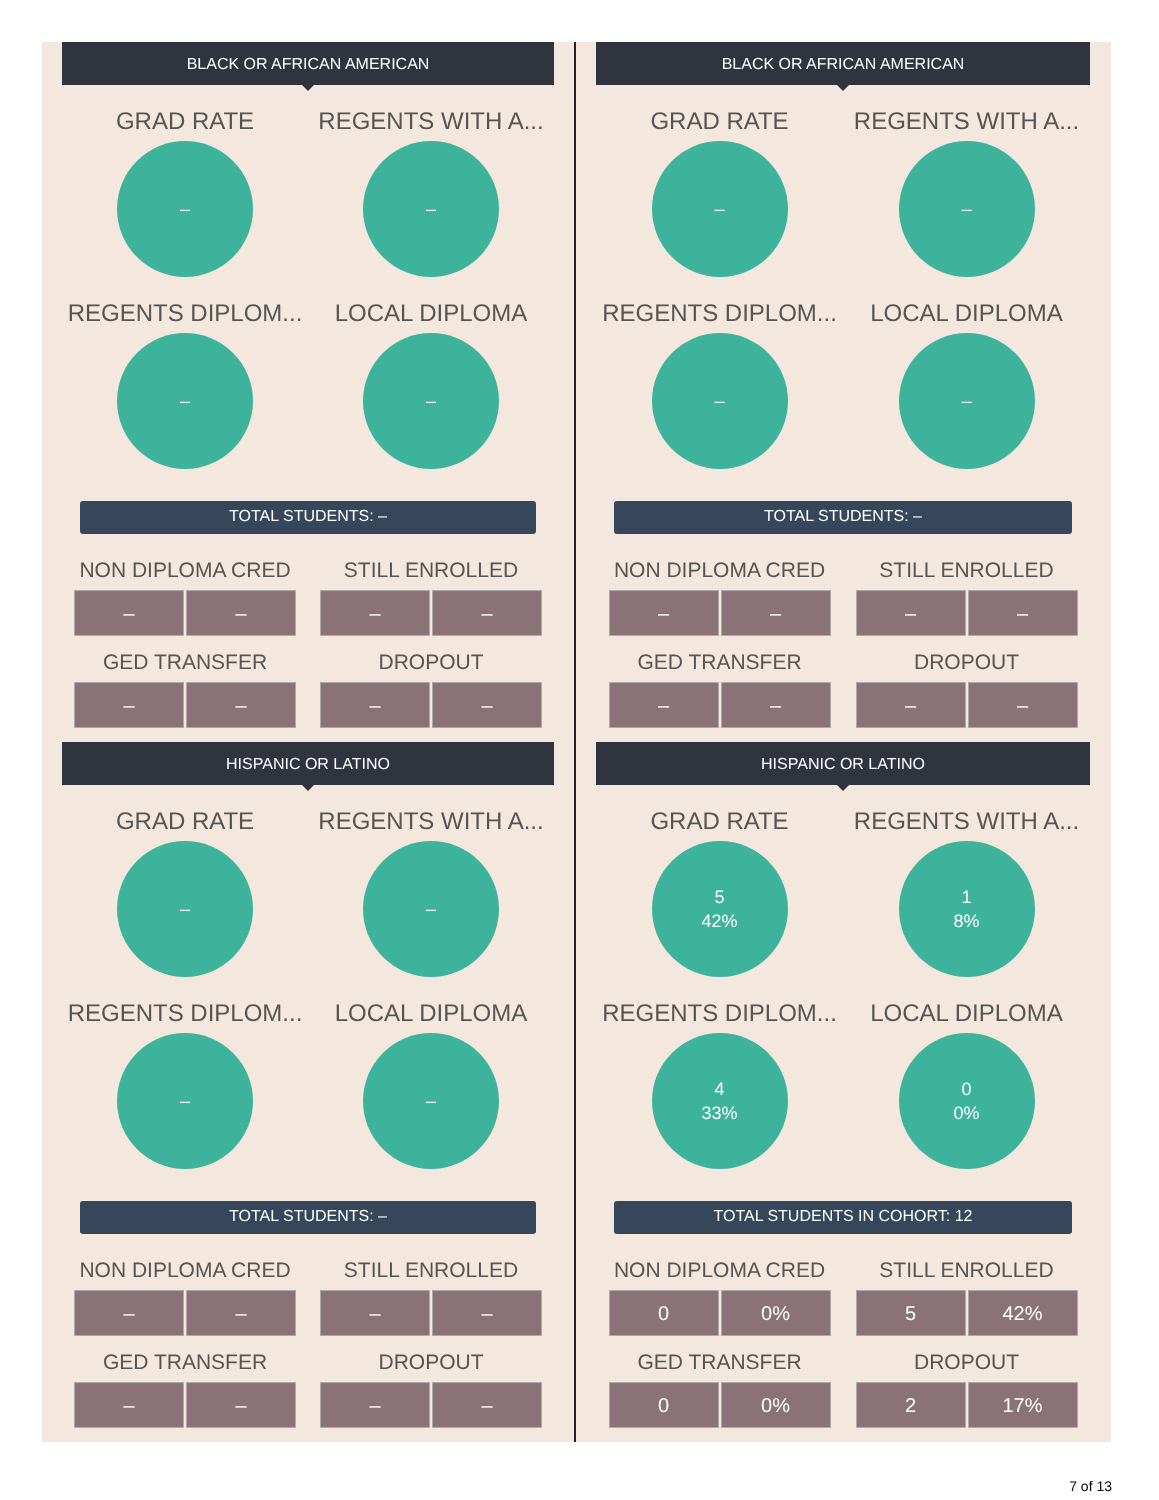BLACK OR AFRICAN AMERICAN
GRAD RATE
–
REGENTS WITH A...
–
REGENTS DIPLOM...
–
LOCAL DIPLOMA
–
TOTAL STUDENTS: –
NON DIPLOMA CRED
– –
STILL ENROLLED
– –
GED TRANSFER
– –
DROPOUT
– –
HISPANIC OR LATINO
GRAD RATE
–
REGENTS WITH A...
–
REGENTS DIPLOM...
–
LOCAL DIPLOMA
–
TOTAL STUDENTS: –
NON DIPLOMA CRED
– –
STILL ENROLLED
– –
GED TRANSFER
– –
DROPOUT
– –
BLACK OR AFRICAN AMERICAN
GRAD RATE
–
REGENTS WITH A...
–
REGENTS DIPLOM...
–
LOCAL DIPLOMA
–
TOTAL STUDENTS: –
NON DIPLOMA CRED
– –
STILL ENROLLED
– –
GED TRANSFER
– –
DROPOUT
– –
HISPANIC OR LATINO
GRAD RATE
5
42%
REGENTS WITH A...
1
8%
REGENTS DIPLOM...
4
33%
LOCAL DIPLOMA
0
0%
TOTAL STUDENTS IN COHORT: 12
NON DIPLOMA CRED
0 0%
STILL ENROLLED
5 42%
GED TRANSFER
0 0%
DROPOUT
2 17%
7 of 13